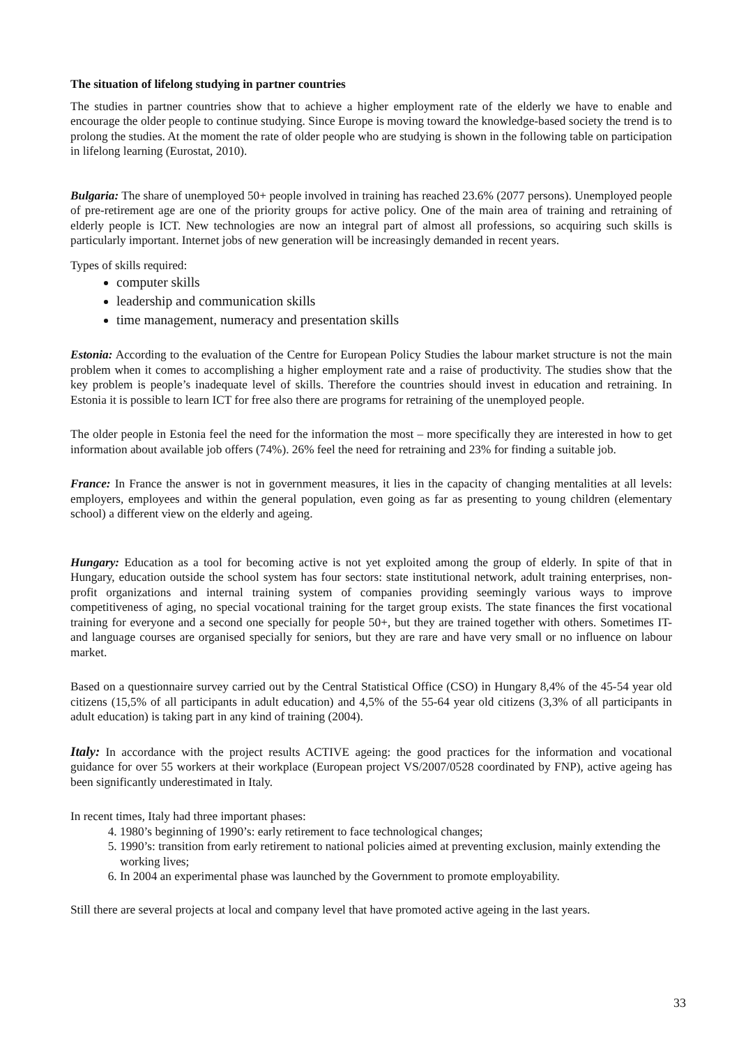The situation of lifelong studying in partner countries
The studies in partner countries show that to achieve a higher employment rate of the elderly we have to enable and encourage the older people to continue studying. Since Europe is moving toward the knowledge-based society the trend is to prolong the studies. At the moment the rate of older people who are studying is shown in the following table on participation in lifelong learning (Eurostat, 2010).
Bulgaria: The share of unemployed 50+ people involved in training has reached 23.6% (2077 persons). Unemployed people of pre-retirement age are one of the priority groups for active policy. One of the main area of training and retraining of elderly people is ICT. New technologies are now an integral part of almost all professions, so acquiring such skills is particularly important. Internet jobs of new generation will be increasingly demanded in recent years.
Types of skills required:
computer skills
leadership and communication skills
time management, numeracy and presentation skills
Estonia: According to the evaluation of the Centre for European Policy Studies the labour market structure is not the main problem when it comes to accomplishing a higher employment rate and a raise of productivity. The studies show that the key problem is people’s inadequate level of skills. Therefore the countries should invest in education and retraining. In Estonia it is possible to learn ICT for free also there are programs for retraining of the unemployed people.
The older people in Estonia feel the need for the information the most – more specifically they are interested in how to get information about available job offers (74%). 26% feel the need for retraining and 23% for finding a suitable job.
France: In France the answer is not in government measures, it lies in the capacity of changing mentalities at all levels: employers, employees and within the general population, even going as far as presenting to young children (elementary school) a different view on the elderly and ageing.
Hungary: Education as a tool for becoming active is not yet exploited among the group of elderly. In spite of that in Hungary, education outside the school system has four sectors: state institutional network, adult training enterprises, non-profit organizations and internal training system of companies providing seemingly various ways to improve competitiveness of aging, no special vocational training for the target group exists. The state finances the first vocational training for everyone and a second one specially for people 50+, but they are trained together with others. Sometimes IT- and language courses are organised specially for seniors, but they are rare and have very small or no influence on labour market.
Based on a questionnaire survey carried out by the Central Statistical Office (CSO) in Hungary 8,4% of the 45-54 year old citizens (15,5% of all participants in adult education) and 4,5% of the 55-64 year old citizens (3,3% of all participants in adult education) is taking part in any kind of training (2004).
Italy: In accordance with the project results ACTIVE ageing: the good practices for the information and vocational guidance for over 55 workers at their workplace (European project VS/2007/0528 coordinated by FNP), active ageing has been significantly underestimated in Italy.
In recent times, Italy had three important phases:
4. 1980’s beginning of 1990’s: early retirement to face technological changes;
5. 1990’s: transition from early retirement to national policies aimed at preventing exclusion, mainly extending the working lives;
6. In 2004 an experimental phase was launched by the Government to promote employability.
Still there are several projects at local and company level that have promoted active ageing in the last years.
33